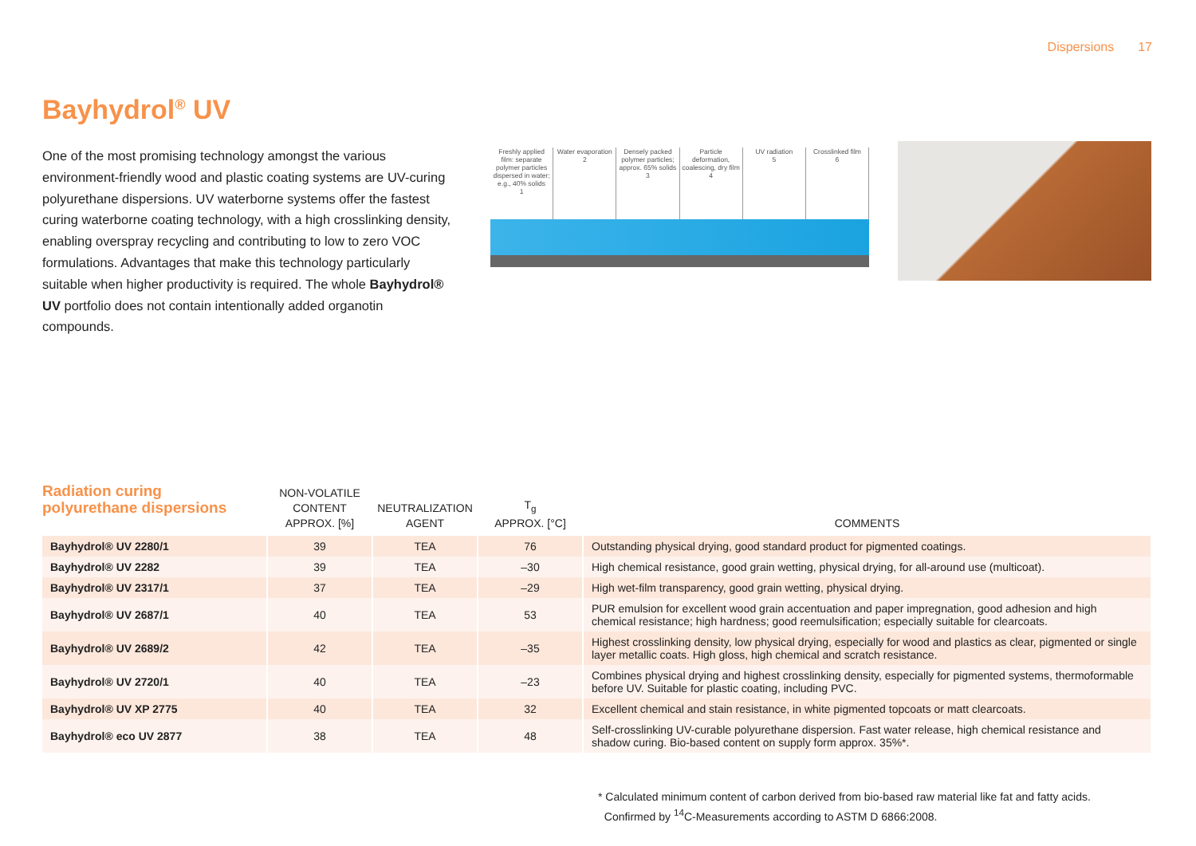Dispersions 17
Bayhydrol<sup>®</sup> UV
One of the most promising technology amongst the various environment-friendly wood and plastic coating systems are UV-curing polyurethane dispersions. UV waterborne systems offer the fastest curing waterborne coating technology, with a high crosslinking density, enabling overspray recycling and contributing to low to zero VOC formulations. Advantages that make this technology particularly suitable when higher productivity is required. The whole Bayhydrol® UV portfolio does not contain intentionally added organotin compounds.
Freshly applied film: separate polymer particles dispersed in water; e.g., 40% solids
1
Water evaporation
2
Densely packed polymer particles; approx. 65% solids
3
Particle deformation, coalescing, dry film
4
UV radiation
5
Crosslinked film
6
Radiation curing
polyurethane dispersions
| | NON-VOLATILE CONTENT APPROX. [%] | NEUTRALIZATION AGENT | T<sub>g</sub> APPROX. [°C] | COMMENTS |
| --- | --- | --- | --- | --- |
| Bayhydrol® UV 2280/1 | 39 | TEA | 76 | Outstanding physical drying, good standard product for pigmented coatings. |
| Bayhydrol® UV 2282 | 39 | TEA | –30 | High chemical resistance, good grain wetting, physical drying, for all-around use (multicoat). |
| Bayhydrol® UV 2317/1 | 37 | TEA | –29 | High wet-film transparency, good grain wetting, physical drying. |
| Bayhydrol® UV 2687/1 | 40 | TEA | 53 | PUR emulsion for excellent wood grain accentuation and paper impregnation, good adhesion and high chemical resistance; high hardness; good reemulsification; especially suitable for clearcoats. |
| Bayhydrol® UV 2689/2 | 42 | TEA | –35 | Highest crosslinking density, low physical drying, especially for wood and plastics as clear, pigmented or single layer metallic coats. High gloss, high chemical and scratch resistance. |
| Bayhydrol® UV 2720/1 | 40 | TEA | –23 | Combines physical drying and highest crosslinking density, especially for pigmented systems, thermoformable before UV. Suitable for plastic coating, including PVC. |
| Bayhydrol® UV XP 2775 | 40 | TEA | 32 | Excellent chemical and stain resistance, in white pigmented topcoats or matt clearcoats. |
| Bayhydrol® eco UV 2877 | 38 | TEA | 48 | Self-crosslinking UV-curable polyurethane dispersion. Fast water release, high chemical resistance and shadow curing. Bio-based content on supply form approx. 35%*. |
* Calculated minimum content of carbon derived from bio-based raw material like fat and fatty acids.
Confirmed by <sup>14</sup>C-Measurements according to ASTM D 6866:2008.